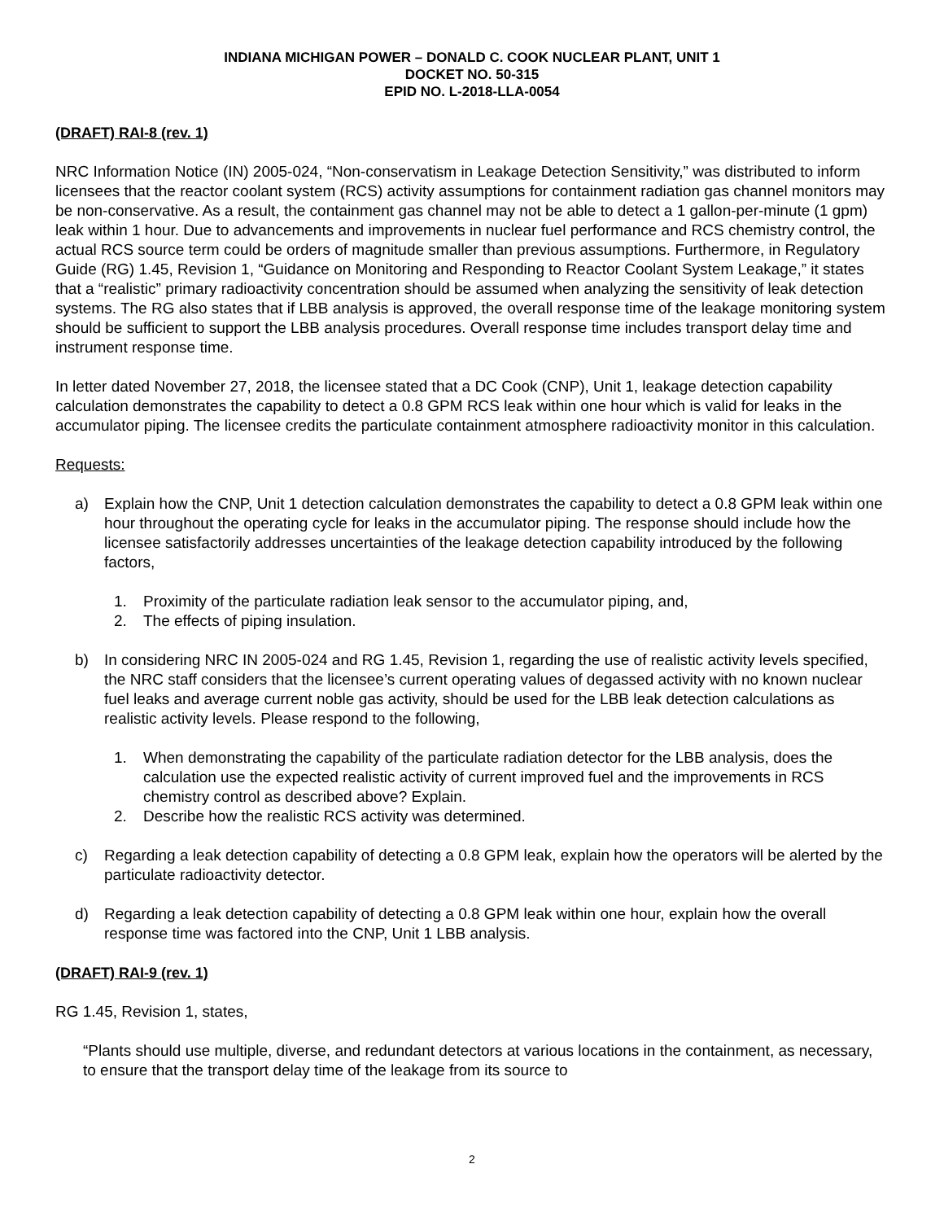INDIANA MICHIGAN POWER – DONALD C. COOK NUCLEAR PLANT, UNIT 1
DOCKET NO. 50-315
EPID NO. L-2018-LLA-0054
(DRAFT) RAI-8 (rev. 1)
NRC Information Notice (IN) 2005-024, “Non-conservatism in Leakage Detection Sensitivity,” was distributed to inform licensees that the reactor coolant system (RCS) activity assumptions for containment radiation gas channel monitors may be non-conservative. As a result, the containment gas channel may not be able to detect a 1 gallon-per-minute (1 gpm) leak within 1 hour. Due to advancements and improvements in nuclear fuel performance and RCS chemistry control, the actual RCS source term could be orders of magnitude smaller than previous assumptions. Furthermore, in Regulatory Guide (RG) 1.45, Revision 1, “Guidance on Monitoring and Responding to Reactor Coolant System Leakage,” it states that a “realistic” primary radioactivity concentration should be assumed when analyzing the sensitivity of leak detection systems. The RG also states that if LBB analysis is approved, the overall response time of the leakage monitoring system should be sufficient to support the LBB analysis procedures. Overall response time includes transport delay time and instrument response time.
In letter dated November 27, 2018, the licensee stated that a DC Cook (CNP), Unit 1, leakage detection capability calculation demonstrates the capability to detect a 0.8 GPM RCS leak within one hour which is valid for leaks in the accumulator piping. The licensee credits the particulate containment atmosphere radioactivity monitor in this calculation.
Requests:
a) Explain how the CNP, Unit 1 detection calculation demonstrates the capability to detect a 0.8 GPM leak within one hour throughout the operating cycle for leaks in the accumulator piping. The response should include how the licensee satisfactorily addresses uncertainties of the leakage detection capability introduced by the following factors,
1. Proximity of the particulate radiation leak sensor to the accumulator piping, and,
2. The effects of piping insulation.
b) In considering NRC IN 2005-024 and RG 1.45, Revision 1, regarding the use of realistic activity levels specified, the NRC staff considers that the licensee’s current operating values of degassed activity with no known nuclear fuel leaks and average current noble gas activity, should be used for the LBB leak detection calculations as realistic activity levels. Please respond to the following,
1. When demonstrating the capability of the particulate radiation detector for the LBB analysis, does the calculation use the expected realistic activity of current improved fuel and the improvements in RCS chemistry control as described above? Explain.
2. Describe how the realistic RCS activity was determined.
c) Regarding a leak detection capability of detecting a 0.8 GPM leak, explain how the operators will be alerted by the particulate radioactivity detector.
d) Regarding a leak detection capability of detecting a 0.8 GPM leak within one hour, explain how the overall response time was factored into the CNP, Unit 1 LBB analysis.
(DRAFT) RAI-9 (rev. 1)
RG 1.45, Revision 1, states,
“Plants should use multiple, diverse, and redundant detectors at various locations in the containment, as necessary, to ensure that the transport delay time of the leakage from its source to
2